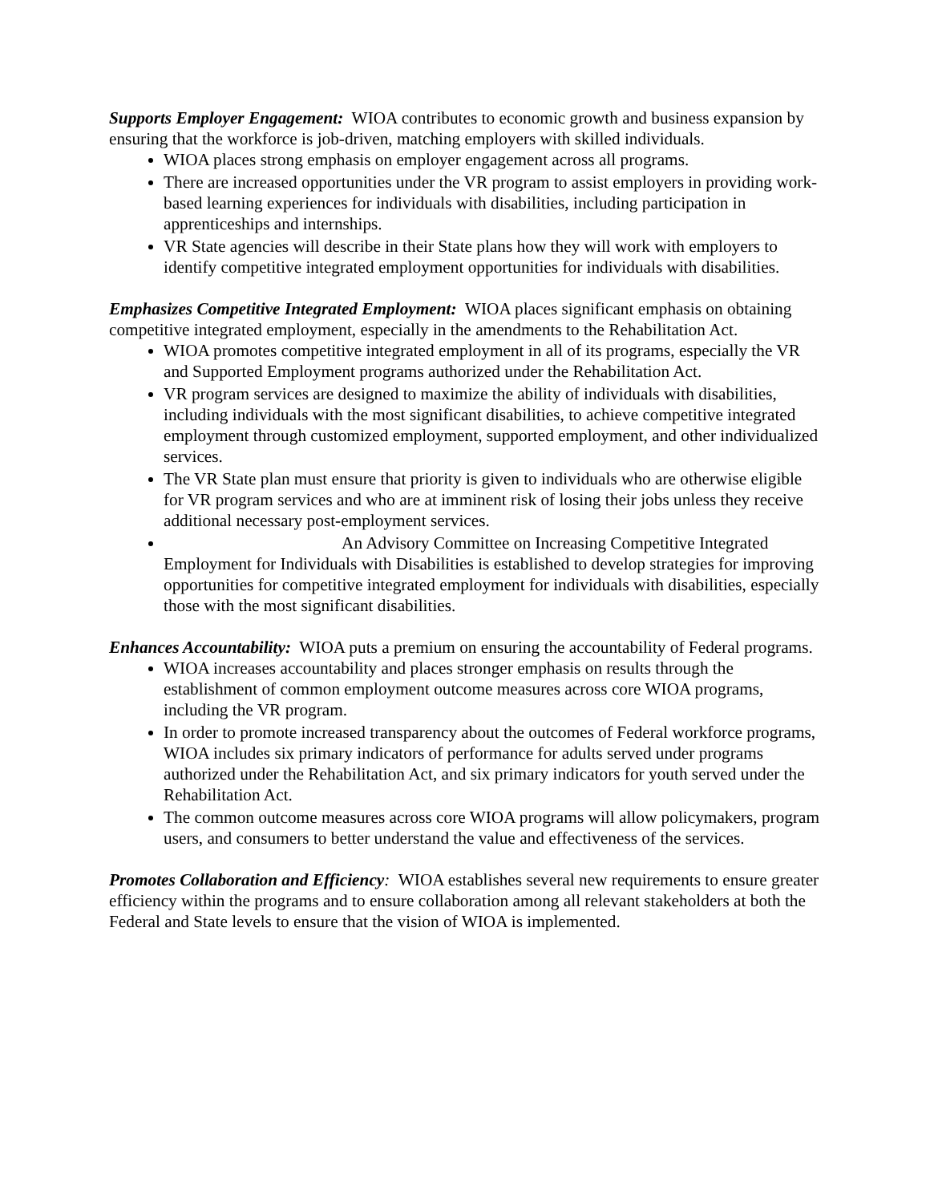Supports Employer Engagement: WIOA contributes to economic growth and business expansion by ensuring that the workforce is job-driven, matching employers with skilled individuals.
WIOA places strong emphasis on employer engagement across all programs.
There are increased opportunities under the VR program to assist employers in providing work-based learning experiences for individuals with disabilities, including participation in apprenticeships and internships.
VR State agencies will describe in their State plans how they will work with employers to identify competitive integrated employment opportunities for individuals with disabilities.
Emphasizes Competitive Integrated Employment: WIOA places significant emphasis on obtaining competitive integrated employment, especially in the amendments to the Rehabilitation Act.
WIOA promotes competitive integrated employment in all of its programs, especially the VR and Supported Employment programs authorized under the Rehabilitation Act.
VR program services are designed to maximize the ability of individuals with disabilities, including individuals with the most significant disabilities, to achieve competitive integrated employment through customized employment, supported employment, and other individualized services.
The VR State plan must ensure that priority is given to individuals who are otherwise eligible for VR program services and who are at imminent risk of losing their jobs unless they receive additional necessary post-employment services.
An Advisory Committee on Increasing Competitive Integrated Employment for Individuals with Disabilities is established to develop strategies for improving opportunities for competitive integrated employment for individuals with disabilities, especially those with the most significant disabilities.
Enhances Accountability: WIOA puts a premium on ensuring the accountability of Federal programs.
WIOA increases accountability and places stronger emphasis on results through the establishment of common employment outcome measures across core WIOA programs, including the VR program.
In order to promote increased transparency about the outcomes of Federal workforce programs, WIOA includes six primary indicators of performance for adults served under programs authorized under the Rehabilitation Act, and six primary indicators for youth served under the Rehabilitation Act.
The common outcome measures across core WIOA programs will allow policymakers, program users, and consumers to better understand the value and effectiveness of the services.
Promotes Collaboration and Efficiency: WIOA establishes several new requirements to ensure greater efficiency within the programs and to ensure collaboration among all relevant stakeholders at both the Federal and State levels to ensure that the vision of WIOA is implemented.